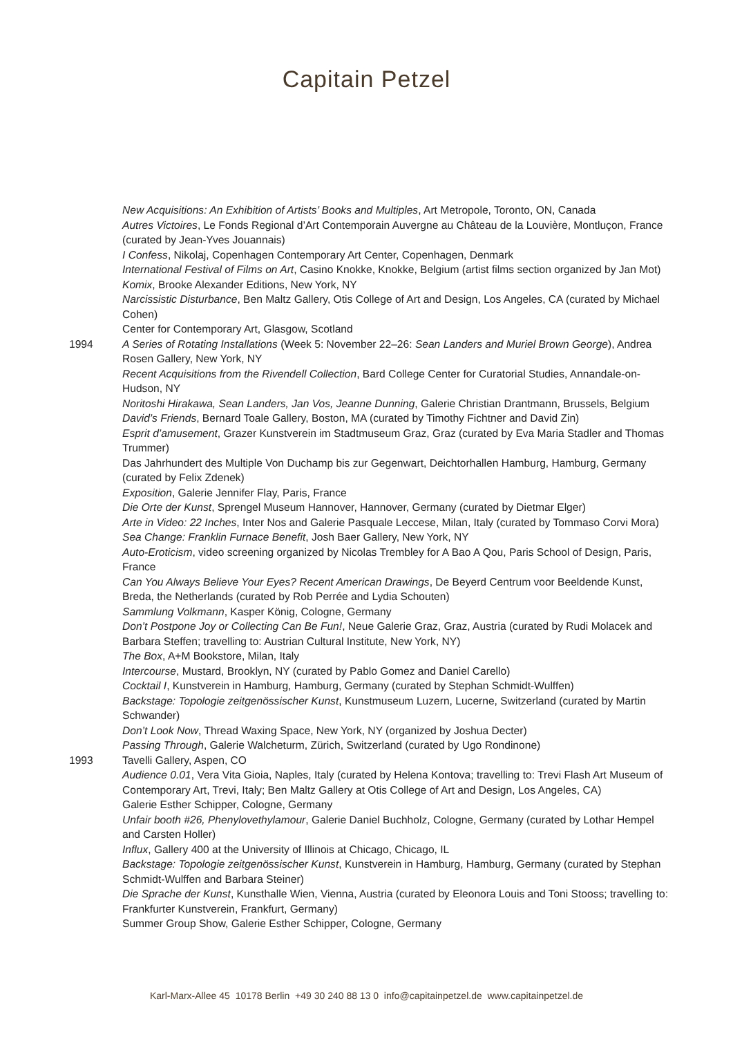Capitain Petzel
New Acquisitions: An Exhibition of Artists’ Books and Multiples, Art Metropole, Toronto, ON, Canada
Autres Victoires, Le Fonds Regional d’Art Contemporain Auvergne au Château de la Louvière, Montluçon, France (curated by Jean-Yves Jouannais)
I Confess, Nikolaj, Copenhagen Contemporary Art Center, Copenhagen, Denmark
International Festival of Films on Art, Casino Knokke, Knokke, Belgium (artist films section organized by Jan Mot)
Komix, Brooke Alexander Editions, New York, NY
Narcissistic Disturbance, Ben Maltz Gallery, Otis College of Art and Design, Los Angeles, CA (curated by Michael Cohen)
Center for Contemporary Art, Glasgow, Scotland
1994 A Series of Rotating Installations (Week 5: November 22–26: Sean Landers and Muriel Brown George), Andrea Rosen Gallery, New York, NY
Recent Acquisitions from the Rivendell Collection, Bard College Center for Curatorial Studies, Annandale-on-Hudson, NY
Noritoshi Hirakawa, Sean Landers, Jan Vos, Jeanne Dunning, Galerie Christian Drantmann, Brussels, Belgium
David’s Friends, Bernard Toale Gallery, Boston, MA (curated by Timothy Fichtner and David Zin)
Esprit d’amusement, Grazer Kunstverein im Stadtmuseum Graz, Graz (curated by Eva Maria Stadler and Thomas Trummer)
Das Jahrhundert des Multiple Von Duchamp bis zur Gegenwart, Deichtorhallen Hamburg, Hamburg, Germany (curated by Felix Zdenek)
Exposition, Galerie Jennifer Flay, Paris, France
Die Orte der Kunst, Sprengel Museum Hannover, Hannover, Germany (curated by Dietmar Elger)
Arte in Video: 22 Inches, Inter Nos and Galerie Pasquale Leccese, Milan, Italy (curated by Tommaso Corvi Mora)
Sea Change: Franklin Furnace Benefit, Josh Baer Gallery, New York, NY
Auto-Eroticism, video screening organized by Nicolas Trembley for A Bao A Qou, Paris School of Design, Paris, France
Can You Always Believe Your Eyes? Recent American Drawings, De Beyerd Centrum voor Beeldende Kunst, Breda, the Netherlands (curated by Rob Perrée and Lydia Schouten)
Sammlung Volkmann, Kasper König, Cologne, Germany
Don’t Postpone Joy or Collecting Can Be Fun!, Neue Galerie Graz, Graz, Austria (curated by Rudi Molacek and Barbara Steffen; travelling to: Austrian Cultural Institute, New York, NY)
The Box, A+M Bookstore, Milan, Italy
Intercourse, Mustard, Brooklyn, NY (curated by Pablo Gomez and Daniel Carello)
Cocktail I, Kunstverein in Hamburg, Hamburg, Germany (curated by Stephan Schmidt-Wulffen)
Backstage: Topologie zeitgenössischer Kunst, Kunstmuseum Luzern, Lucerne, Switzerland (curated by Martin Schwander)
Don’t Look Now, Thread Waxing Space, New York, NY (organized by Joshua Decter)
Passing Through, Galerie Walcheturm, Zürich, Switzerland (curated by Ugo Rondinone)
1993 Tavelli Gallery, Aspen, CO
Audience 0.01, Vera Vita Gioia, Naples, Italy (curated by Helena Kontova; travelling to: Trevi Flash Art Museum of Contemporary Art, Trevi, Italy; Ben Maltz Gallery at Otis College of Art and Design, Los Angeles, CA)
Galerie Esther Schipper, Cologne, Germany
Unfair booth #26, Phenylovethylamour, Galerie Daniel Buchholz, Cologne, Germany (curated by Lothar Hempel and Carsten Holler)
Influx, Gallery 400 at the University of Illinois at Chicago, Chicago, IL
Backstage: Topologie zeitgenössischer Kunst, Kunstverein in Hamburg, Hamburg, Germany (curated by Stephan Schmidt-Wulffen and Barbara Steiner)
Die Sprache der Kunst, Kunsthalle Wien, Vienna, Austria (curated by Eleonora Louis and Toni Stooss; travelling to: Frankfurter Kunstverein, Frankfurt, Germany)
Summer Group Show, Galerie Esther Schipper, Cologne, Germany
Karl-Marx-Allee 45 10178 Berlin +49 30 240 88 13 0 info@capitainpetzel.de www.capitainpetzel.de